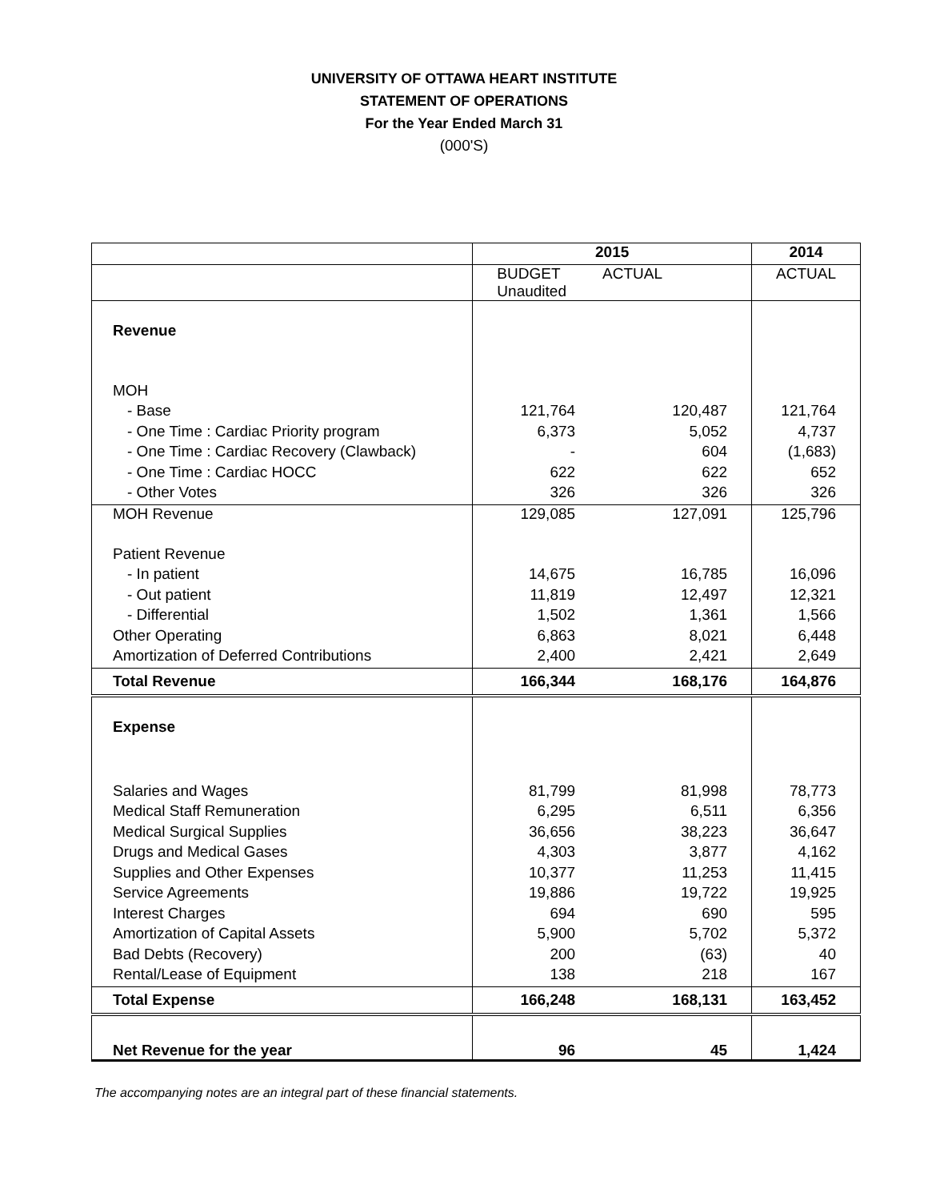UNIVERSITY OF OTTAWA HEART INSTITUTE
STATEMENT OF OPERATIONS
For the Year Ended March 31
(000'S)
| | 2015 | | 2014 |
| | BUDGET Unaudited | ACTUAL | ACTUAL |
| Revenue | | | |
| MOH | | | |
| - Base | 121,764 | 120,487 | 121,764 |
| - One Time : Cardiac Priority program | 6,373 | 5,052 | 4,737 |
| - One Time : Cardiac Recovery (Clawback) | - | 604 | (1,683) |
| - One Time : Cardiac HOCC | 622 | 622 | 652 |
| - Other Votes | 326 | 326 | 326 |
| MOH Revenue | 129,085 | 127,091 | 125,796 |
| Patient Revenue | | | |
| - In patient | 14,675 | 16,785 | 16,096 |
| - Out patient | 11,819 | 12,497 | 12,321 |
| - Differential | 1,502 | 1,361 | 1,566 |
| Other Operating | 6,863 | 8,021 | 6,448 |
| Amortization of Deferred Contributions | 2,400 | 2,421 | 2,649 |
| Total Revenue | 166,344 | 168,176 | 164,876 |
| Expense | | | |
| Salaries and Wages | 81,799 | 81,998 | 78,773 |
| Medical Staff Remuneration | 6,295 | 6,511 | 6,356 |
| Medical Surgical Supplies | 36,656 | 38,223 | 36,647 |
| Drugs and Medical Gases | 4,303 | 3,877 | 4,162 |
| Supplies and Other Expenses | 10,377 | 11,253 | 11,415 |
| Service Agreements | 19,886 | 19,722 | 19,925 |
| Interest Charges | 694 | 690 | 595 |
| Amortization of Capital Assets | 5,900 | 5,702 | 5,372 |
| Bad Debts (Recovery) | 200 | (63) | 40 |
| Rental/Lease of Equipment | 138 | 218 | 167 |
| Total Expense | 166,248 | 168,131 | 163,452 |
| Net Revenue for the year | 96 | 45 | 1,424 |
The accompanying notes are an integral part of these financial statements.